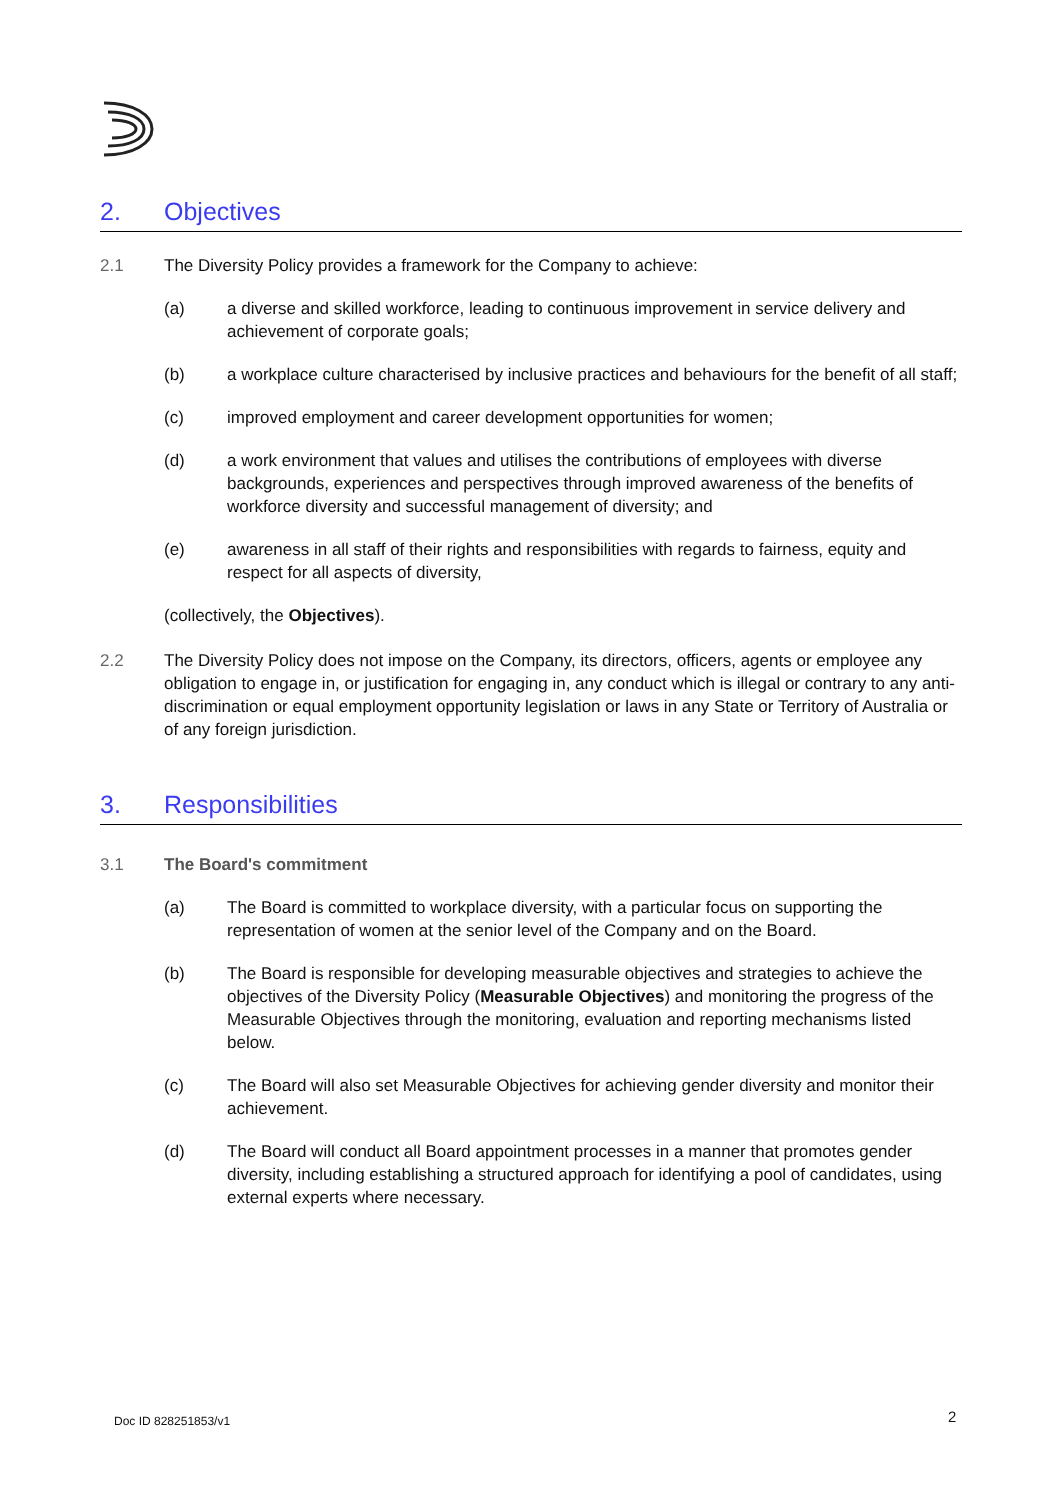2. Objectives
2.1 The Diversity Policy provides a framework for the Company to achieve:
(a) a diverse and skilled workforce, leading to continuous improvement in service delivery and achievement of corporate goals;
(b) a workplace culture characterised by inclusive practices and behaviours for the benefit of all staff;
(c) improved employment and career development opportunities for women;
(d) a work environment that values and utilises the contributions of employees with diverse backgrounds, experiences and perspectives through improved awareness of the benefits of workforce diversity and successful management of diversity; and
(e) awareness in all staff of their rights and responsibilities with regards to fairness, equity and respect for all aspects of diversity,
(collectively, the Objectives).
2.2 The Diversity Policy does not impose on the Company, its directors, officers, agents or employee any obligation to engage in, or justification for engaging in, any conduct which is illegal or contrary to any anti-discrimination or equal employment opportunity legislation or laws in any State or Territory of Australia or of any foreign jurisdiction.
3. Responsibilities
3.1 The Board's commitment
(a) The Board is committed to workplace diversity, with a particular focus on supporting the representation of women at the senior level of the Company and on the Board.
(b) The Board is responsible for developing measurable objectives and strategies to achieve the objectives of the Diversity Policy (Measurable Objectives) and monitoring the progress of the Measurable Objectives through the monitoring, evaluation and reporting mechanisms listed below.
(c) The Board will also set Measurable Objectives for achieving gender diversity and monitor their achievement.
(d) The Board will conduct all Board appointment processes in a manner that promotes gender diversity, including establishing a structured approach for identifying a pool of candidates, using external experts where necessary.
Doc ID 828251853/v1 2